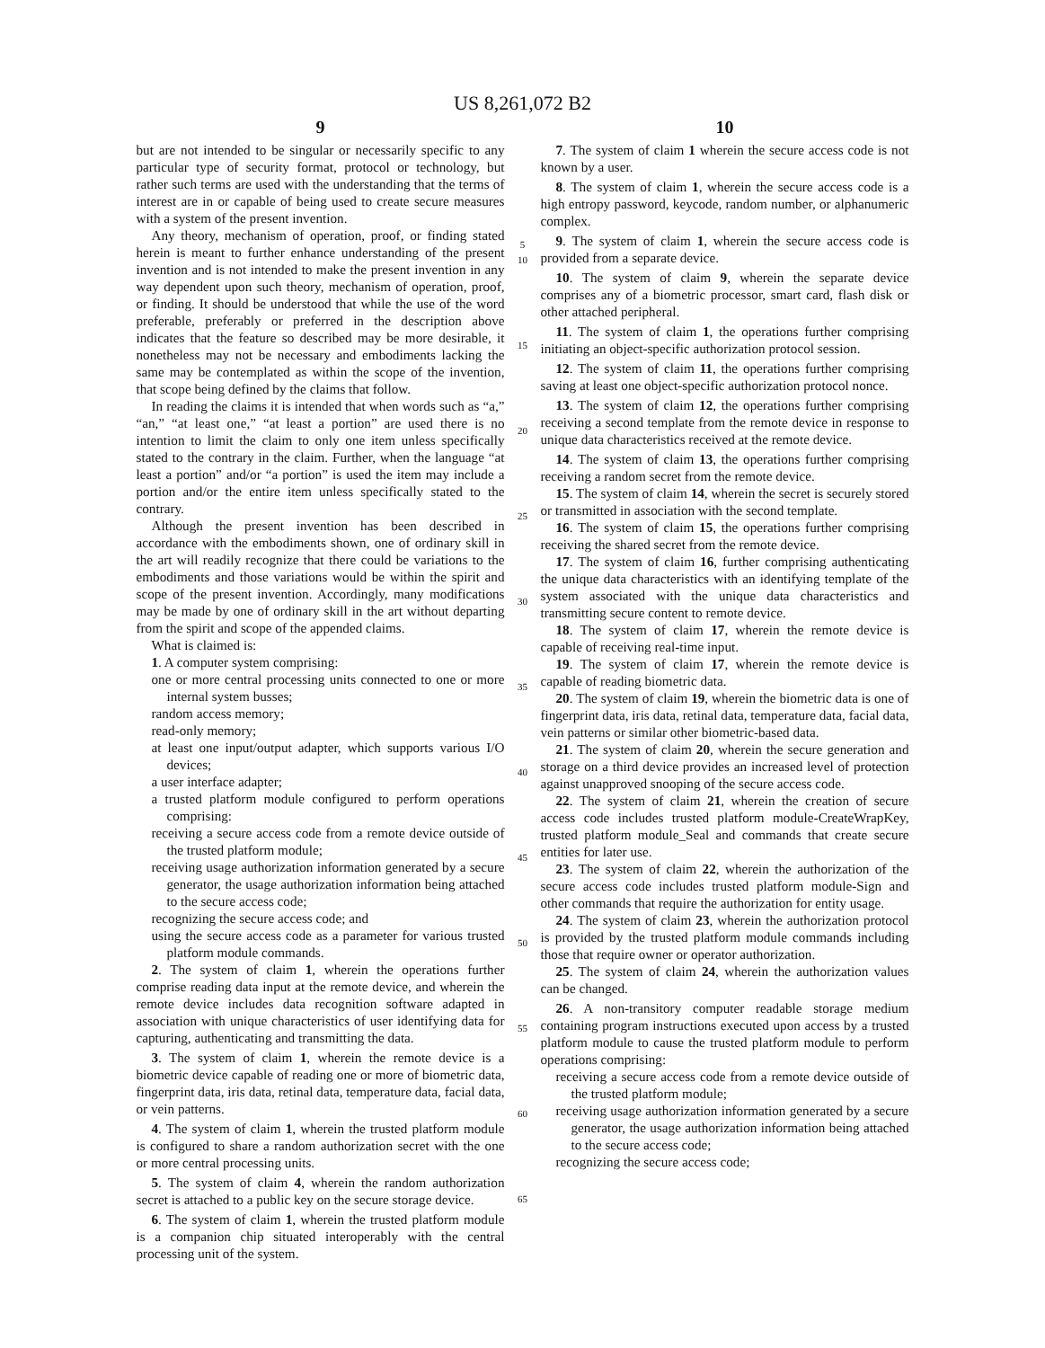US 8,261,072 B2
9
but are not intended to be singular or necessarily specific to any particular type of security format, protocol or technology, but rather such terms are used with the understanding that the terms of interest are in or capable of being used to create secure measures with a system of the present invention.
Any theory, mechanism of operation, proof, or finding stated herein is meant to further enhance understanding of the present invention and is not intended to make the present invention in any way dependent upon such theory, mechanism of operation, proof, or finding. It should be understood that while the use of the word preferable, preferably or preferred in the description above indicates that the feature so described may be more desirable, it nonetheless may not be necessary and embodiments lacking the same may be contemplated as within the scope of the invention, that scope being defined by the claims that follow.
In reading the claims it is intended that when words such as “a,” “an,” “at least one,” “at least a portion” are used there is no intention to limit the claim to only one item unless specifically stated to the contrary in the claim. Further, when the language “at least a portion” and/or “a portion” is used the item may include a portion and/or the entire item unless specifically stated to the contrary.
Although the present invention has been described in accordance with the embodiments shown, one of ordinary skill in the art will readily recognize that there could be variations to the embodiments and those variations would be within the spirit and scope of the present invention. Accordingly, many modifications may be made by one of ordinary skill in the art without departing from the spirit and scope of the appended claims.
What is claimed is:
1. A computer system comprising:
one or more central processing units connected to one or more internal system busses;
random access memory;
read-only memory;
at least one input/output adapter, which supports various I/O devices;
a user interface adapter;
a trusted platform module configured to perform operations comprising:
receiving a secure access code from a remote device outside of the trusted platform module;
receiving usage authorization information generated by a secure generator, the usage authorization information being attached to the secure access code;
recognizing the secure access code; and
using the secure access code as a parameter for various trusted platform module commands.
2. The system of claim 1, wherein the operations further comprise reading data input at the remote device, and wherein the remote device includes data recognition software adapted in association with unique characteristics of user identifying data for capturing, authenticating and transmitting the data.
3. The system of claim 1, wherein the remote device is a biometric device capable of reading one or more of biometric data, fingerprint data, iris data, retinal data, temperature data, facial data, or vein patterns.
4. The system of claim 1, wherein the trusted platform module is configured to share a random authorization secret with the one or more central processing units.
5. The system of claim 4, wherein the random authorization secret is attached to a public key on the secure storage device.
6. The system of claim 1, wherein the trusted platform module is a companion chip situated interoperably with the central processing unit of the system.
5
10
15
20
25
30
35
40
45
50
55
60
65
10
7. The system of claim 1 wherein the secure access code is not known by a user.
8. The system of claim 1, wherein the secure access code is a high entropy password, keycode, random number, or alphanumeric complex.
9. The system of claim 1, wherein the secure access code is provided from a separate device.
10. The system of claim 9, wherein the separate device comprises any of a biometric processor, smart card, flash disk or other attached peripheral.
11. The system of claim 1, the operations further comprising initiating an object-specific authorization protocol session.
12. The system of claim 11, the operations further comprising saving at least one object-specific authorization protocol nonce.
13. The system of claim 12, the operations further comprising receiving a second template from the remote device in response to unique data characteristics received at the remote device.
14. The system of claim 13, the operations further comprising receiving a random secret from the remote device.
15. The system of claim 14, wherein the secret is securely stored or transmitted in association with the second template.
16. The system of claim 15, the operations further comprising receiving the shared secret from the remote device.
17. The system of claim 16, further comprising authenticating the unique data characteristics with an identifying template of the system associated with the unique data characteristics and transmitting secure content to remote device.
18. The system of claim 17, wherein the remote device is capable of receiving real-time input.
19. The system of claim 17, wherein the remote device is capable of reading biometric data.
20. The system of claim 19, wherein the biometric data is one of fingerprint data, iris data, retinal data, temperature data, facial data, vein patterns or similar other biometric-based data.
21. The system of claim 20, wherein the secure generation and storage on a third device provides an increased level of protection against unapproved snooping of the secure access code.
22. The system of claim 21, wherein the creation of secure access code includes trusted platform module-CreateWrapKey, trusted platform module_Seal and commands that create secure entities for later use.
23. The system of claim 22, wherein the authorization of the secure access code includes trusted platform module-Sign and other commands that require the authorization for entity usage.
24. The system of claim 23, wherein the authorization protocol is provided by the trusted platform module commands including those that require owner or operator authorization.
25. The system of claim 24, wherein the authorization values can be changed.
26. A non-transitory computer readable storage medium containing program instructions executed upon access by a trusted platform module to cause the trusted platform module to perform operations comprising:
receiving a secure access code from a remote device outside of the trusted platform module;
receiving usage authorization information generated by a secure generator, the usage authorization information being attached to the secure access code;
recognizing the secure access code;